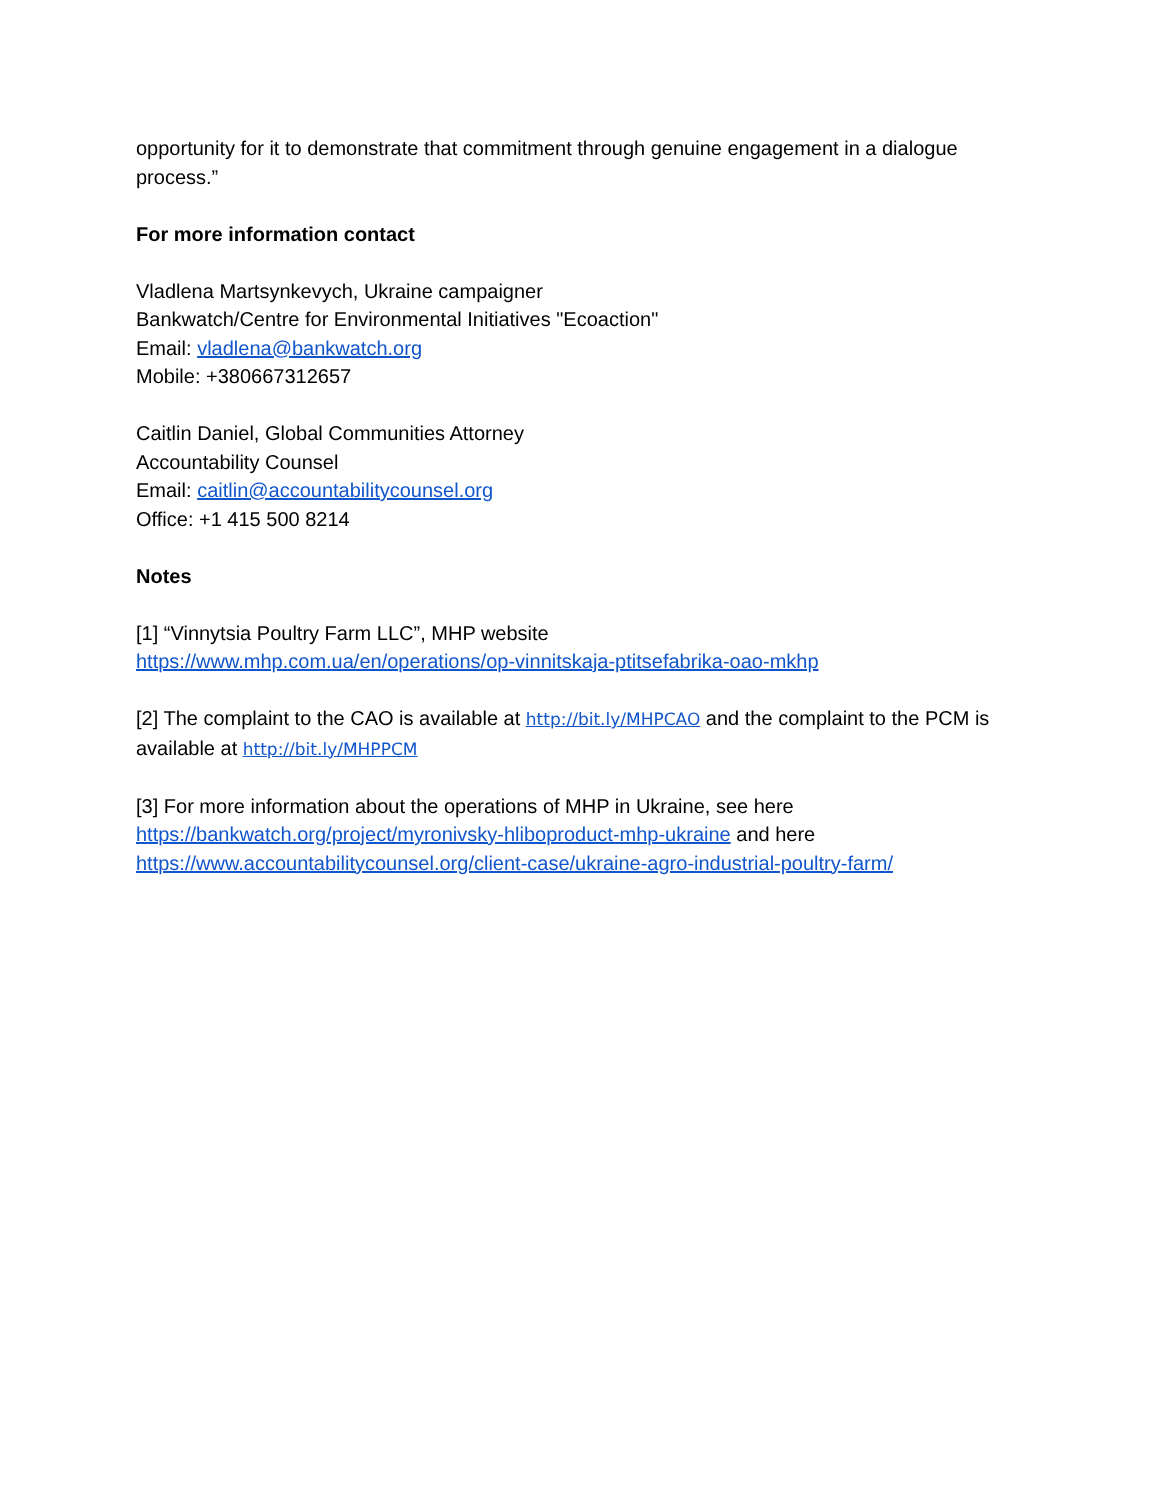opportunity for it to demonstrate that commitment through genuine engagement in a dialogue process.”
For more information contact
Vladlena Martsynkevych, Ukraine campaigner
Bankwatch/Centre for Environmental Initiatives "Ecoaction"
Email: vladlena@bankwatch.org
Mobile: +380667312657
Caitlin Daniel, Global Communities Attorney
Accountability Counsel
Email: caitlin@accountabilitycounsel.org
Office: +1 415 500 8214
Notes
[1] “Vinnytsia Poultry Farm LLC”, MHP website
https://www.mhp.com.ua/en/operations/op-vinnitskaja-ptitsefabrika-oao-mkhp
[2] The complaint to the CAO is available at http://bit.ly/MHPCAO and the complaint to the PCM is available at http://bit.ly/MHPPCM
[3] For more information about the operations of MHP in Ukraine, see here
https://bankwatch.org/project/myronivsky-hliboproduct-mhp-ukraine and here
https://www.accountabilitycounsel.org/client-case/ukraine-agro-industrial-poultry-farm/